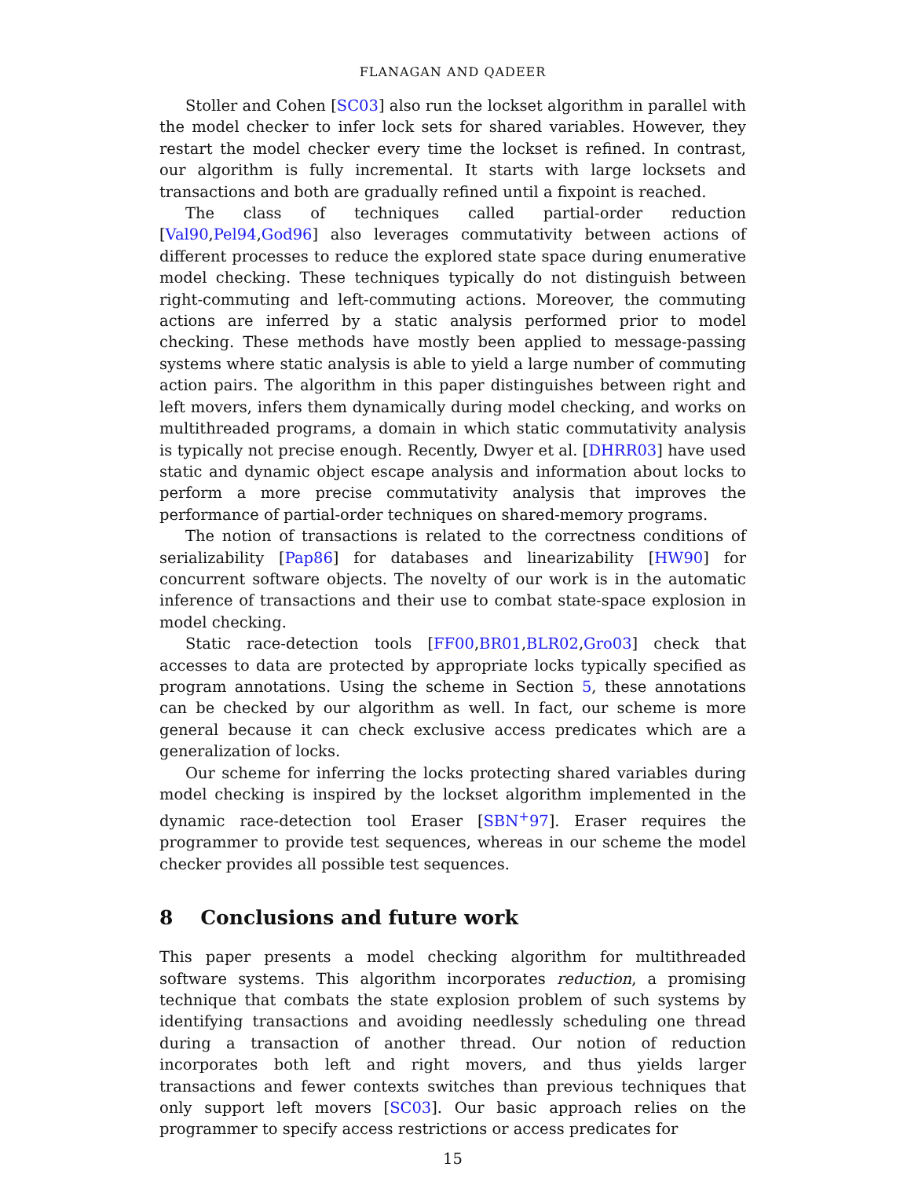FLANAGAN AND QADEER
Stoller and Cohen [SC03] also run the lockset algorithm in parallel with the model checker to infer lock sets for shared variables. However, they restart the model checker every time the lockset is refined. In contrast, our algorithm is fully incremental. It starts with large locksets and transactions and both are gradually refined until a fixpoint is reached.
The class of techniques called partial-order reduction [Val90,Pel94,God96] also leverages commutativity between actions of different processes to reduce the explored state space during enumerative model checking. These techniques typically do not distinguish between right-commuting and left-commuting actions. Moreover, the commuting actions are inferred by a static analysis performed prior to model checking. These methods have mostly been applied to message-passing systems where static analysis is able to yield a large number of commuting action pairs. The algorithm in this paper distinguishes between right and left movers, infers them dynamically during model checking, and works on multithreaded programs, a domain in which static commutativity analysis is typically not precise enough. Recently, Dwyer et al. [DHRR03] have used static and dynamic object escape analysis and information about locks to perform a more precise commutativity analysis that improves the performance of partial-order techniques on shared-memory programs.
The notion of transactions is related to the correctness conditions of serializability [Pap86] for databases and linearizability [HW90] for concurrent software objects. The novelty of our work is in the automatic inference of transactions and their use to combat state-space explosion in model checking.
Static race-detection tools [FF00,BR01,BLR02,Gro03] check that accesses to data are protected by appropriate locks typically specified as program annotations. Using the scheme in Section 5, these annotations can be checked by our algorithm as well. In fact, our scheme is more general because it can check exclusive access predicates which are a generalization of locks.
Our scheme for inferring the locks protecting shared variables during model checking is inspired by the lockset algorithm implemented in the dynamic race-detection tool Eraser [SBN<sup>+</sup>97]. Eraser requires the programmer to provide test sequences, whereas in our scheme the model checker provides all possible test sequences.
8 Conclusions and future work
This paper presents a model checking algorithm for multithreaded software systems. This algorithm incorporates reduction, a promising technique that combats the state explosion problem of such systems by identifying transactions and avoiding needlessly scheduling one thread during a transaction of another thread. Our notion of reduction incorporates both left and right movers, and thus yields larger transactions and fewer contexts switches than previous techniques that only support left movers [SC03]. Our basic approach relies on the programmer to specify access restrictions or access predicates for
15